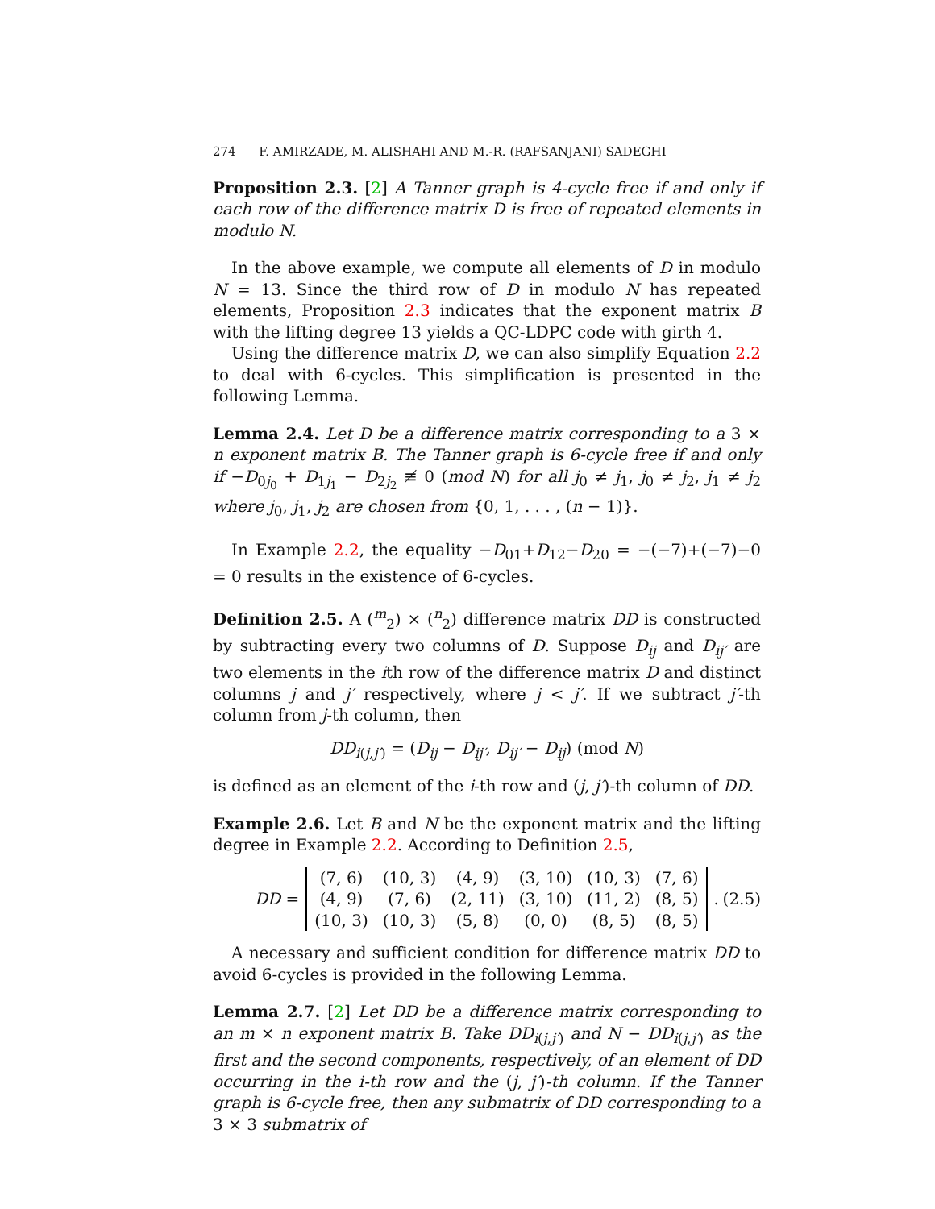274 F. AMIRZADE, M. ALISHAHI AND M.-R. (RAFSANJANI) SADEGHI
Proposition 2.3. [2] A Tanner graph is 4-cycle free if and only if each row of the difference matrix D is free of repeated elements in modulo N.
In the above example, we compute all elements of D in modulo N = 13. Since the third row of D in modulo N has repeated elements, Proposition 2.3 indicates that the exponent matrix B with the lifting degree 13 yields a QC-LDPC code with girth 4.
Using the difference matrix D, we can also simplify Equation 2.2 to deal with 6-cycles. This simplification is presented in the following Lemma.
Lemma 2.4. Let D be a difference matrix corresponding to a 3 × n exponent matrix B. The Tanner graph is 6-cycle free if and only if −D<sub>0j<sub>0</sub></sub> + D<sub>1j<sub>1</sub></sub> − D<sub>2j<sub>2</sub></sub> ≢ 0 (mod N) for all j<sub>0</sub> ≠ j<sub>1</sub>, j<sub>0</sub> ≠ j<sub>2</sub>, j<sub>1</sub> ≠ j<sub>2</sub> where j<sub>0</sub>, j<sub>1</sub>, j<sub>2</sub> are chosen from {0, 1, . . . , (n − 1)}.
In Example 2.2, the equality −D<sub>01</sub>+D<sub>12</sub>−D<sub>20</sub> = −(−7)+(−7)−0 = 0 results in the existence of 6-cycles.
Definition 2.5. A (<sup>m</sup><sub>2</sub>) × (<sup>n</sup><sub>2</sub>) difference matrix DD is constructed by subtracting every two columns of D. Suppose D<sub>ij</sub> and D<sub>ij′</sub> are two elements in the ith row of the difference matrix D and distinct columns j and j′ respectively, where j < j′. If we subtract j′-th column from j-th column, then
DD<sub>i(j,j′)</sub> = (D<sub>ij</sub> − D<sub>ij′</sub>, D<sub>ij′</sub> − D<sub>ij</sub>) (mod N)
is defined as an element of the i-th row and (j, j′)-th column of DD.
Example 2.6. Let B and N be the exponent matrix and the lifting degree in Example 2.2. According to Definition 2.5,
DD =
| (7, 6) | (10, 3) | (4, 9) | (3, 10) | (10, 3) | (7, 6) |
| (4, 9) | (7, 6) | (2, 11) | (3, 10) | (11, 2) | (8, 5) |
| (10, 3) | (10, 3) | (5, 8) | (0, 0) | (8, 5) | (8, 5) |
. (2.5)
A necessary and sufficient condition for difference matrix DD to avoid 6-cycles is provided in the following Lemma.
Lemma 2.7. [2] Let DD be a difference matrix corresponding to an m × n exponent matrix B. Take DD<sub>i(j,j′)</sub> and N − DD<sub>i(j,j′)</sub> as the first and the second components, respectively, of an element of DD occurring in the i-th row and the (j, j′)-th column. If the Tanner graph is 6-cycle free, then any submatrix of DD corresponding to a 3 × 3 submatrix of